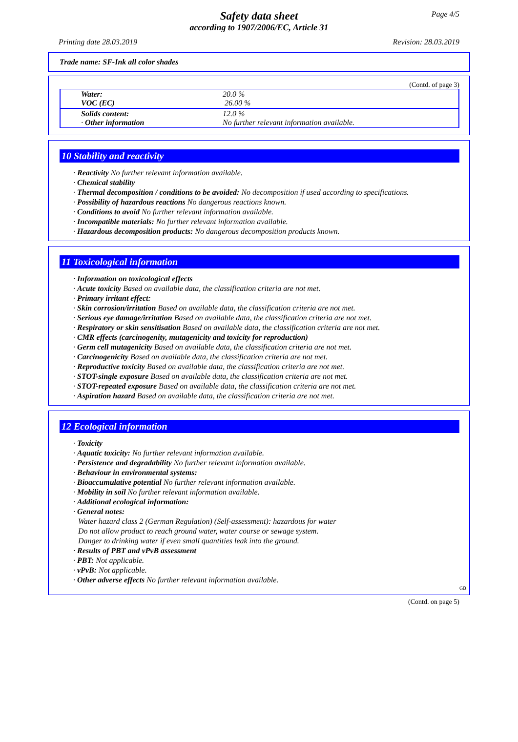Page 4/5
Safety data sheet
according to 1907/2006/EC, Article 31
Printing date 28.03.2019 Revision: 28.03.2019
Trade name: SF-Ink all color shades
(Contd. of page 3)
| Water: VOC (EC) | 20.0 % 26.00 % |
| Solids content: · Other information | 12.0 % No further relevant information available. |
10 Stability and reactivity
· Reactivity No further relevant information available.
· Chemical stability
· Thermal decomposition / conditions to be avoided: No decomposition if used according to specifications.
· Possibility of hazardous reactions No dangerous reactions known.
· Conditions to avoid No further relevant information available.
· Incompatible materials: No further relevant information available.
· Hazardous decomposition products: No dangerous decomposition products known.
11 Toxicological information
· Information on toxicological effects
· Acute toxicity Based on available data, the classification criteria are not met.
· Primary irritant effect:
· Skin corrosion/irritation Based on available data, the classification criteria are not met.
· Serious eye damage/irritation Based on available data, the classification criteria are not met.
· Respiratory or skin sensitisation Based on available data, the classification criteria are not met.
· CMR effects (carcinogenity, mutagenicity and toxicity for reproduction)
· Germ cell mutagenicity Based on available data, the classification criteria are not met.
· Carcinogenicity Based on available data, the classification criteria are not met.
· Reproductive toxicity Based on available data, the classification criteria are not met.
· STOT-single exposure Based on available data, the classification criteria are not met.
· STOT-repeated exposure Based on available data, the classification criteria are not met.
· Aspiration hazard Based on available data, the classification criteria are not met.
12 Ecological information
· Toxicity
· Aquatic toxicity: No further relevant information available.
· Persistence and degradability No further relevant information available.
· Behaviour in environmental systems:
· Bioaccumulative potential No further relevant information available.
· Mobility in soil No further relevant information available.
· Additional ecological information:
· General notes:
Water hazard class 2 (German Regulation) (Self-assessment): hazardous for water
Do not allow product to reach ground water, water course or sewage system.
Danger to drinking water if even small quantities leak into the ground.
· Results of PBT and vPvB assessment
· PBT: Not applicable.
· vPvB: Not applicable.
· Other adverse effects No further relevant information available.
GB
(Contd. on page 5)